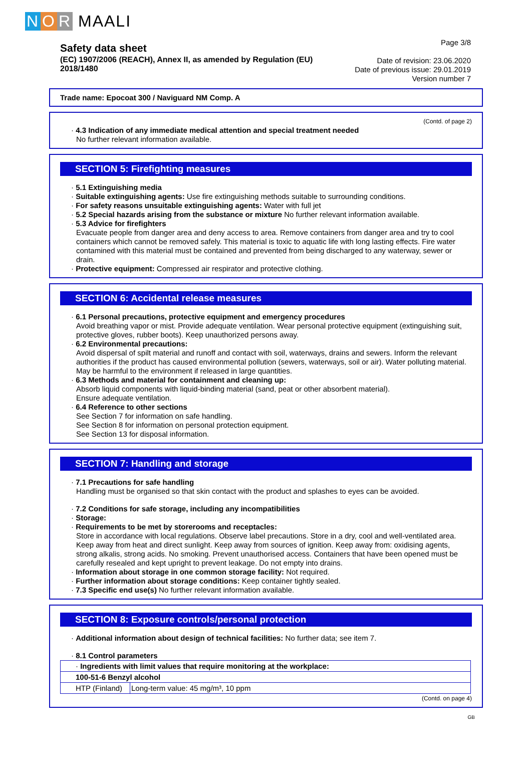N O R MAALI
Safety data sheet
(EC) 1907/2006 (REACH), Annex II, as amended by Regulation (EU) 2018/1480
Page 3/8
Date of revision: 23.06.2020
Date of previous issue: 29.01.2019
Version number 7
Trade name: Epocoat 300 / Naviguard NM Comp. A
(Contd. of page 2)
· 4.3 Indication of any immediate medical attention and special treatment needed
No further relevant information available.
SECTION 5: Firefighting measures
· 5.1 Extinguishing media
· Suitable extinguishing agents: Use fire extinguishing methods suitable to surrounding conditions.
· For safety reasons unsuitable extinguishing agents: Water with full jet
· 5.2 Special hazards arising from the substance or mixture No further relevant information available.
· 5.3 Advice for firefighters
Evacuate people from danger area and deny access to area. Remove containers from danger area and try to cool containers which cannot be removed safely. This material is toxic to aquatic life with long lasting effects. Fire water contamined with this material must be contained and prevented from being discharged to any waterway, sewer or drain.
· Protective equipment: Compressed air respirator and protective clothing.
SECTION 6: Accidental release measures
· 6.1 Personal precautions, protective equipment and emergency procedures
Avoid breathing vapor or mist. Provide adequate ventilation. Wear personal protective equipment (extinguishing suit, protective gloves, rubber boots). Keep unauthorized persons away.
· 6.2 Environmental precautions:
Avoid dispersal of spilt material and runoff and contact with soil, waterways, drains and sewers. Inform the relevant authorities if the product has caused environmental pollution (sewers, waterways, soil or air). Water polluting material. May be harmful to the environment if released in large quantities.
· 6.3 Methods and material for containment and cleaning up:
Absorb liquid components with liquid-binding material (sand, peat or other absorbent material).
Ensure adequate ventilation.
· 6.4 Reference to other sections
See Section 7 for information on safe handling.
See Section 8 for information on personal protection equipment.
See Section 13 for disposal information.
SECTION 7: Handling and storage
· 7.1 Precautions for safe handling
Handling must be organised so that skin contact with the product and splashes to eyes can be avoided.
· 7.2 Conditions for safe storage, including any incompatibilities
· Storage:
· Requirements to be met by storerooms and receptacles:
Store in accordance with local regulations. Observe label precautions. Store in a dry, cool and well-ventilated area. Keep away from heat and direct sunlight. Keep away from sources of ignition. Keep away from: oxidising agents, strong alkalis, strong acids. No smoking. Prevent unauthorised access. Containers that have been opened must be carefully resealed and kept upright to prevent leakage. Do not empty into drains.
· Information about storage in one common storage facility: Not required.
· Further information about storage conditions: Keep container tightly sealed.
· 7.3 Specific end use(s) No further relevant information available.
SECTION 8: Exposure controls/personal protection
· Additional information about design of technical facilities: No further data; see item 7.
· 8.1 Control parameters
| · Ingredients with limit values that require monitoring at the workplace: | |
| 100-51-6 Benzyl alcohol | |
| HTP (Finland) | Long-term value: 45 mg/m³, 10 ppm |
(Contd. on page 4)
GB